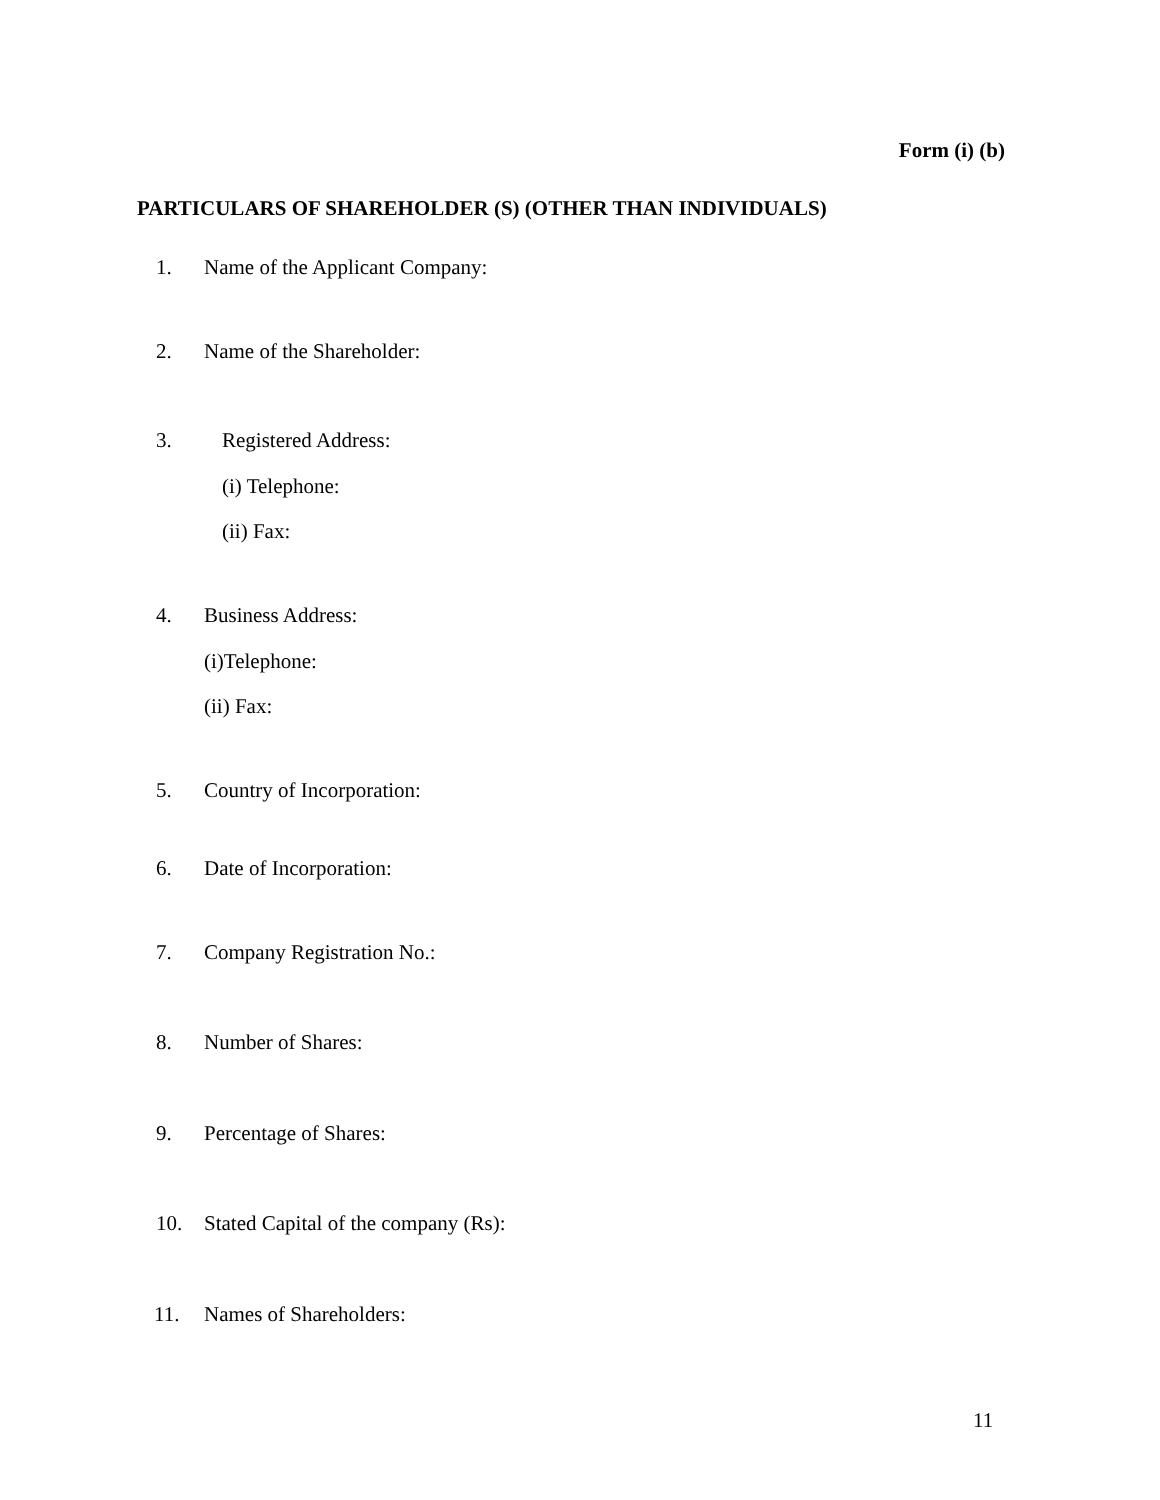Form (i) (b)
PARTICULARS OF SHAREHOLDER (S) (OTHER THAN INDIVIDUALS)
1. Name of the Applicant Company:
2. Name of the Shareholder:
3. Registered Address:
(i) Telephone:
(ii) Fax:
4. Business Address:
(i)Telephone:
(ii) Fax:
5. Country of Incorporation:
6. Date of Incorporation:
7. Company Registration No.:
8. Number of Shares:
9. Percentage of Shares:
10. Stated Capital of the company (Rs):
11. Names of Shareholders:
11